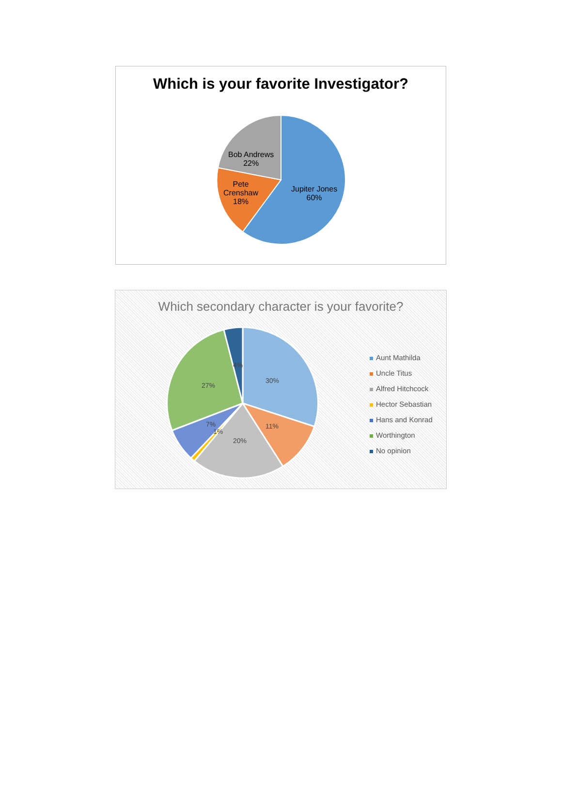Which is your favorite Investigator?
Bob Andrews
22%
Pete
Crenshaw
18%
Jupiter Jones
60%
Which secondary character is your favorite?
4%
30%
27%
11%
7%
1%
20%
Aunt Mathilda
Uncle Titus
Alfred Hitchcock
Hector Sebastian
Hans and Konrad
Worthington
No opinion